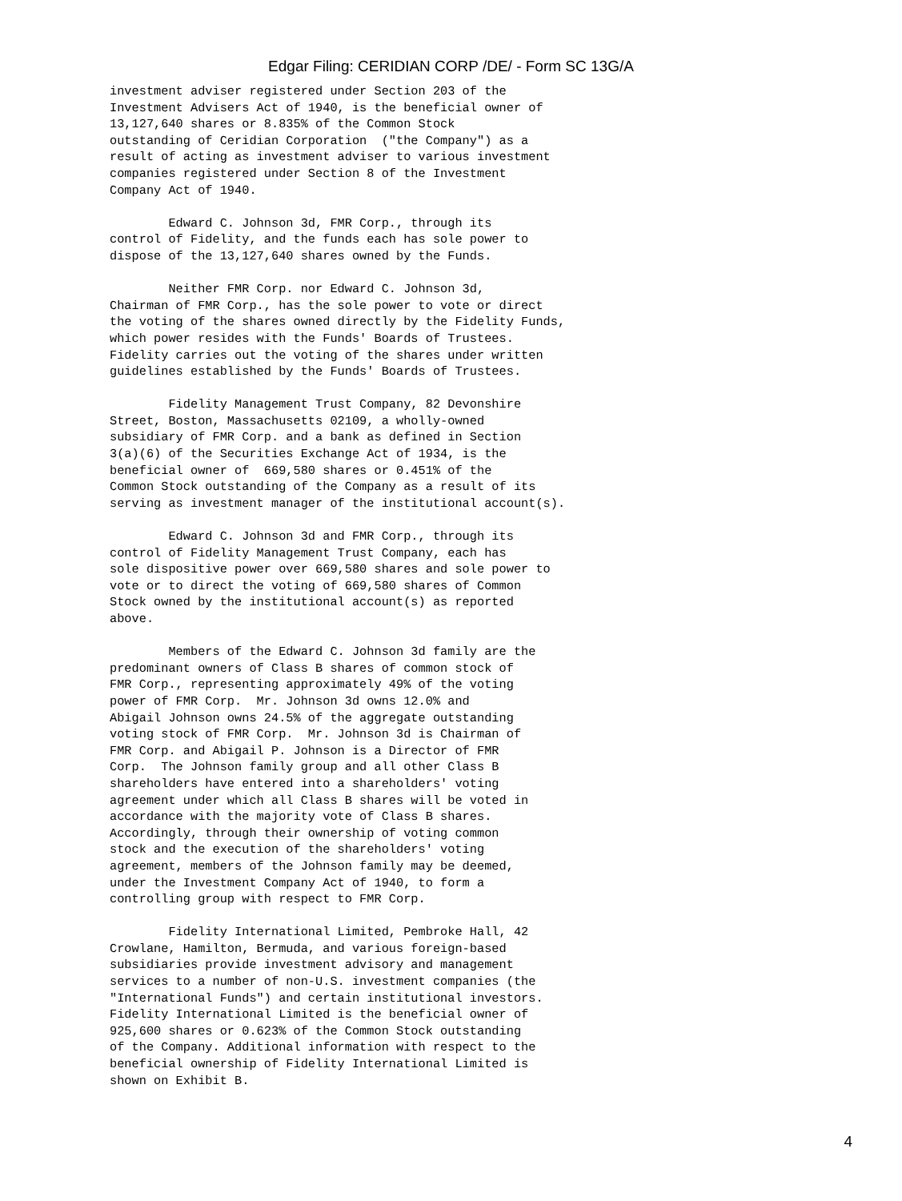Edgar Filing: CERIDIAN CORP /DE/ - Form SC 13G/A
investment adviser registered under Section 203 of the
Investment Advisers Act of 1940, is the beneficial owner of
13,127,640 shares or 8.835% of the Common Stock
outstanding of Ceridian Corporation  ("the Company") as a
result of acting as investment adviser to various investment
companies registered under Section 8 of the Investment
Company Act of 1940.

        Edward C. Johnson 3d, FMR Corp., through its
control of Fidelity, and the funds each has sole power to
dispose of the 13,127,640 shares owned by the Funds.

        Neither FMR Corp. nor Edward C. Johnson 3d,
Chairman of FMR Corp., has the sole power to vote or direct
the voting of the shares owned directly by the Fidelity Funds,
which power resides with the Funds' Boards of Trustees.
Fidelity carries out the voting of the shares under written
guidelines established by the Funds' Boards of Trustees.

        Fidelity Management Trust Company, 82 Devonshire
Street, Boston, Massachusetts 02109, a wholly-owned
subsidiary of FMR Corp. and a bank as defined in Section
3(a)(6) of the Securities Exchange Act of 1934, is the
beneficial owner of  669,580 shares or 0.451% of the
Common Stock outstanding of the Company as a result of its
serving as investment manager of the institutional account(s).

        Edward C. Johnson 3d and FMR Corp., through its
control of Fidelity Management Trust Company, each has
sole dispositive power over 669,580 shares and sole power to
vote or to direct the voting of 669,580 shares of Common
Stock owned by the institutional account(s) as reported
above.

        Members of the Edward C. Johnson 3d family are the
predominant owners of Class B shares of common stock of
FMR Corp., representing approximately 49% of the voting
power of FMR Corp.  Mr. Johnson 3d owns 12.0% and
Abigail Johnson owns 24.5% of the aggregate outstanding
voting stock of FMR Corp.  Mr. Johnson 3d is Chairman of
FMR Corp. and Abigail P. Johnson is a Director of FMR
Corp.  The Johnson family group and all other Class B
shareholders have entered into a shareholders' voting
agreement under which all Class B shares will be voted in
accordance with the majority vote of Class B shares.
Accordingly, through their ownership of voting common
stock and the execution of the shareholders' voting
agreement, members of the Johnson family may be deemed,
under the Investment Company Act of 1940, to form a
controlling group with respect to FMR Corp.

        Fidelity International Limited, Pembroke Hall, 42
Crowlane, Hamilton, Bermuda, and various foreign-based
subsidiaries provide investment advisory and management
services to a number of non-U.S. investment companies (the
"International Funds") and certain institutional investors.
Fidelity International Limited is the beneficial owner of
925,600 shares or 0.623% of the Common Stock outstanding
of the Company. Additional information with respect to the
beneficial ownership of Fidelity International Limited is
shown on Exhibit B.
4